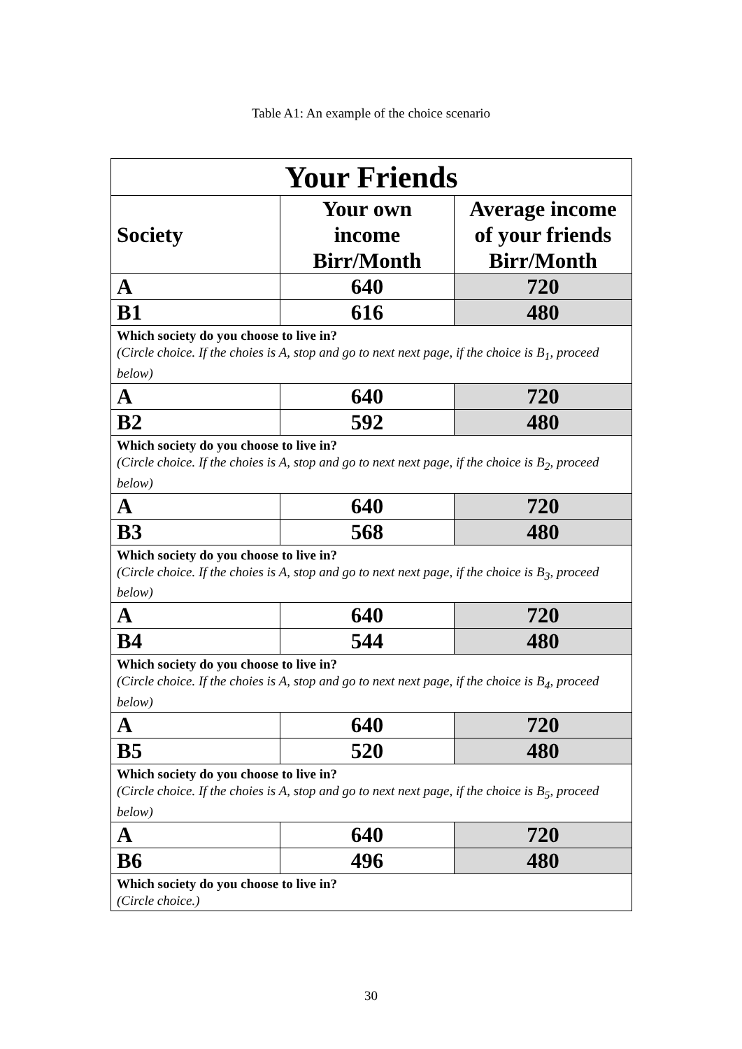Table A1: An example of the choice scenario
| Your Friends | | |
| Society | Your own income Birr/Month | Average income of your friends Birr/Month |
| A | 640 | 720 |
| B1 | 616 | 480 |
| Which society do you choose to live in? (Circle choice. If the choies is A, stop and go to next next page, if the choice is B<sub>1</sub>, proceed below) | | |
| A | 640 | 720 |
| B2 | 592 | 480 |
| Which society do you choose to live in? (Circle choice. If the choies is A, stop and go to next next page, if the choice is B<sub>2</sub>, proceed below) | | |
| A | 640 | 720 |
| B3 | 568 | 480 |
| Which society do you choose to live in? (Circle choice. If the choies is A, stop and go to next next page, if the choice is B<sub>3</sub>, proceed below) | | |
| A | 640 | 720 |
| B4 | 544 | 480 |
| Which society do you choose to live in? (Circle choice. If the choies is A, stop and go to next next page, if the choice is B<sub>4</sub>, proceed below) | | |
| A | 640 | 720 |
| B5 | 520 | 480 |
| Which society do you choose to live in? (Circle choice. If the choies is A, stop and go to next next page, if the choice is B<sub>5</sub>, proceed below) | | |
| A | 640 | 720 |
| B6 | 496 | 480 |
| Which society do you choose to live in? (Circle choice.) | | |
30